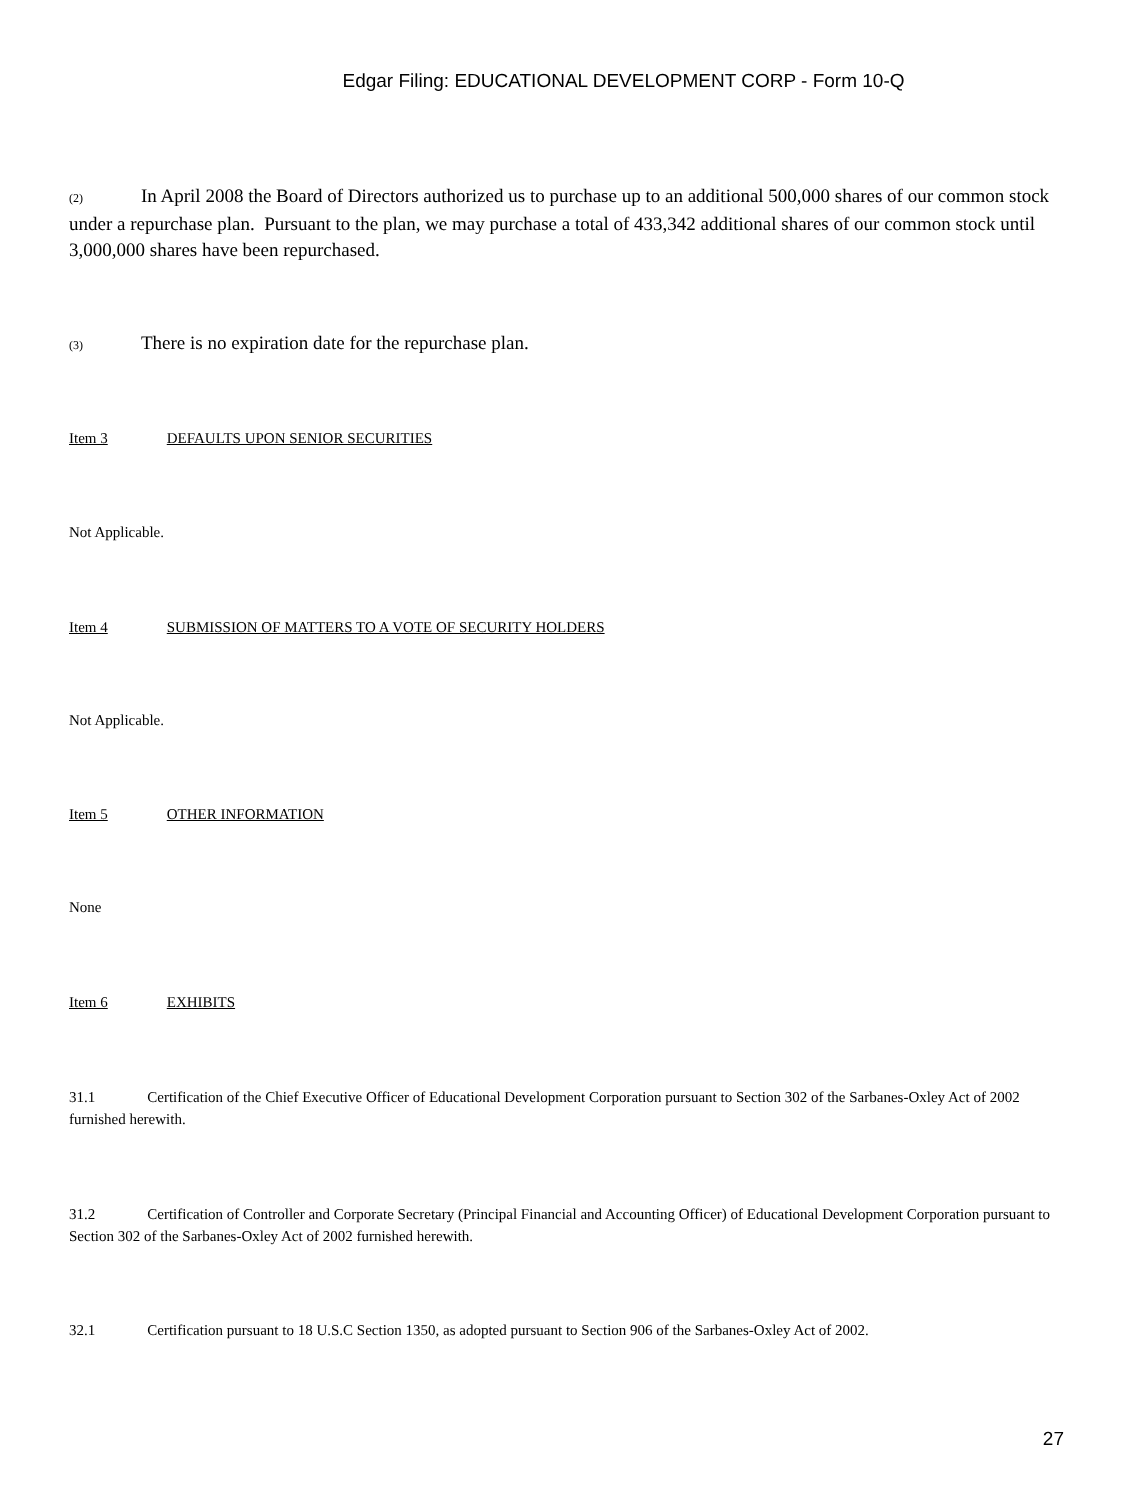Edgar Filing: EDUCATIONAL DEVELOPMENT CORP - Form 10-Q
(2) In April 2008 the Board of Directors authorized us to purchase up to an additional 500,000 shares of our common stock under a repurchase plan. Pursuant to the plan, we may purchase a total of 433,342 additional shares of our common stock until 3,000,000 shares have been repurchased.
(3) There is no expiration date for the repurchase plan.
Item 3 DEFAULTS UPON SENIOR SECURITIES
Not Applicable.
Item 4 SUBMISSION OF MATTERS TO A VOTE OF SECURITY HOLDERS
Not Applicable.
Item 5 OTHER INFORMATION
None
Item 6 EXHIBITS
31.1 Certification of the Chief Executive Officer of Educational Development Corporation pursuant to Section 302 of the Sarbanes-Oxley Act of 2002 furnished herewith.
31.2 Certification of Controller and Corporate Secretary (Principal Financial and Accounting Officer) of Educational Development Corporation pursuant to Section 302 of the Sarbanes-Oxley Act of 2002 furnished herewith.
32.1 Certification pursuant to 18 U.S.C Section 1350, as adopted pursuant to Section 906 of the Sarbanes-Oxley Act of 2002.
27